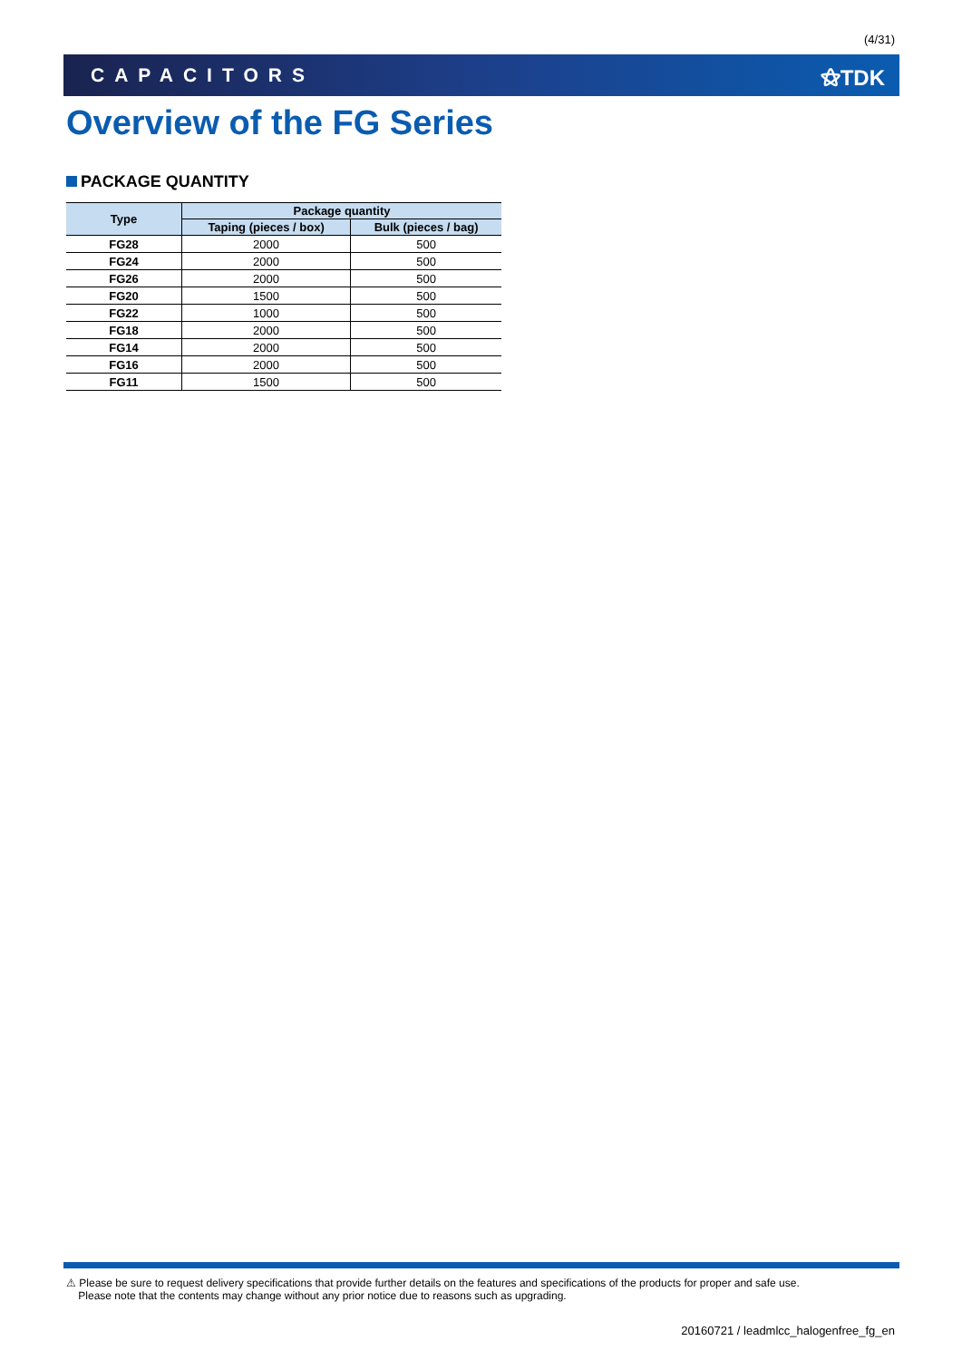(4/31)
CAPACITORS ⚝TDK
Overview of the FG Series
PACKAGE QUANTITY
| Type | Package quantity | |
| --- | --- | --- |
| | Taping (pieces / box) | Bulk (pieces / bag) |
| FG28 | 2000 | 500 |
| FG24 | 2000 | 500 |
| FG26 | 2000 | 500 |
| FG20 | 1500 | 500 |
| FG22 | 1000 | 500 |
| FG18 | 2000 | 500 |
| FG14 | 2000 | 500 |
| FG16 | 2000 | 500 |
| FG11 | 1500 | 500 |
⚠ Please be sure to request delivery specifications that provide further details on the features and specifications of the products for proper and safe use.
Please note that the contents may change without any prior notice due to reasons such as upgrading.
20160721 / leadmlcc_halogenfree_fg_en